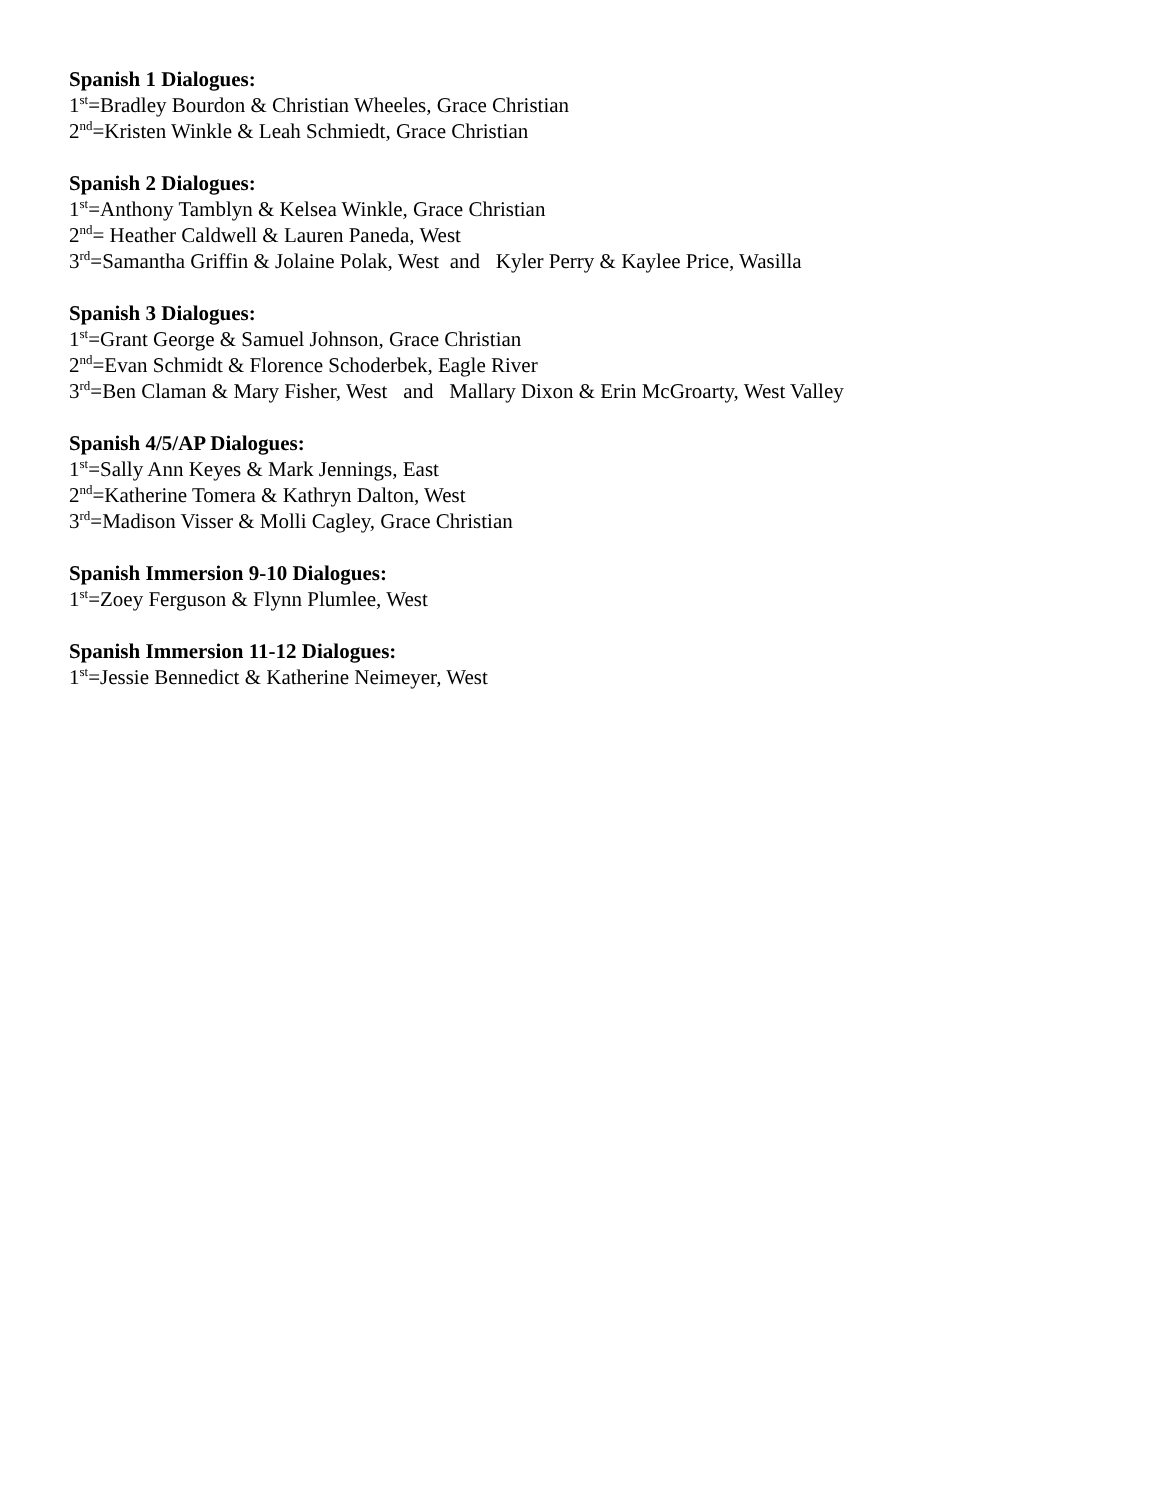Spanish 1 Dialogues:
1<sup>st</sup>=Bradley Bourdon & Christian Wheeles, Grace Christian
2<sup>nd</sup>=Kristen Winkle & Leah Schmiedt, Grace Christian
Spanish 2 Dialogues:
1<sup>st</sup>=Anthony Tamblyn & Kelsea Winkle, Grace Christian
2<sup>nd</sup>= Heather Caldwell & Lauren Paneda, West
3<sup>rd</sup>=Samantha Griffin & Jolaine Polak, West and Kyler Perry & Kaylee Price, Wasilla
Spanish 3 Dialogues:
1<sup>st</sup>=Grant George & Samuel Johnson, Grace Christian
2<sup>nd</sup>=Evan Schmidt & Florence Schoderbek, Eagle River
3<sup>rd</sup>=Ben Claman & Mary Fisher, West and Mallary Dixon & Erin McGroarty, West Valley
Spanish 4/5/AP Dialogues:
1<sup>st</sup>=Sally Ann Keyes & Mark Jennings, East
2<sup>nd</sup>=Katherine Tomera & Kathryn Dalton, West
3<sup>rd</sup>=Madison Visser & Molli Cagley, Grace Christian
Spanish Immersion 9-10 Dialogues:
1<sup>st</sup>=Zoey Ferguson & Flynn Plumlee, West
Spanish Immersion 11-12 Dialogues:
1<sup>st</sup>=Jessie Bennedict & Katherine Neimeyer, West